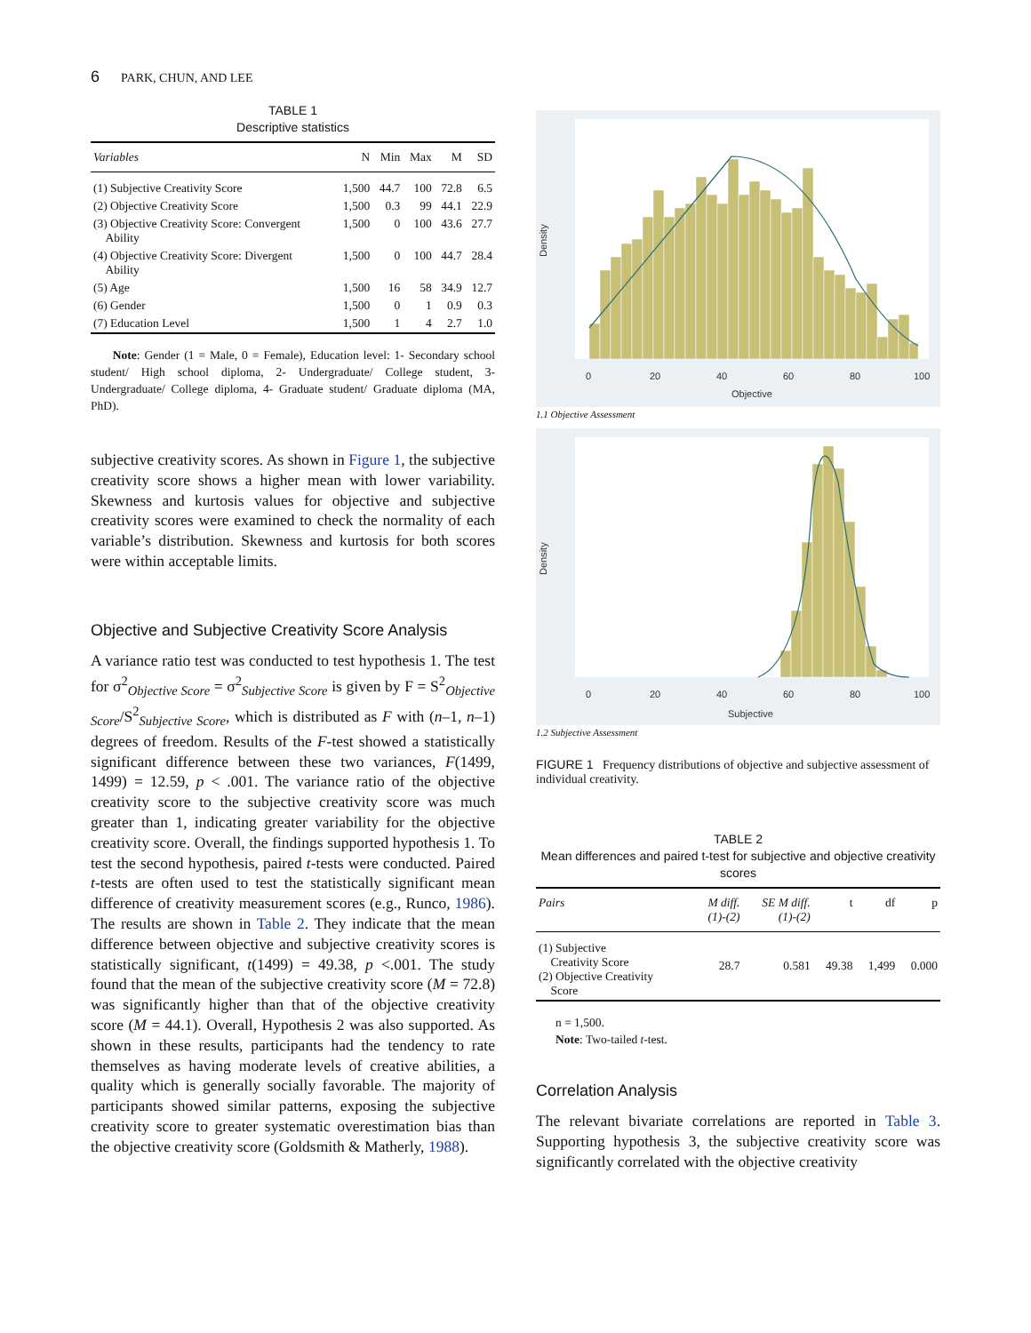6 PARK, CHUN, AND LEE
TABLE 1
Descriptive statistics
| Variables | N | Min | Max | M | SD |
| --- | --- | --- | --- | --- | --- |
| (1) Subjective Creativity Score | 1,500 | 44.7 | 100 | 72.8 | 6.5 |
| (2) Objective Creativity Score | 1,500 | 0.3 | 99 | 44.1 | 22.9 |
| (3) Objective Creativity Score: Convergent Ability | 1,500 | 0 | 100 | 43.6 | 27.7 |
| (4) Objective Creativity Score: Divergent Ability | 1,500 | 0 | 100 | 44.7 | 28.4 |
| (5) Age | 1,500 | 16 | 58 | 34.9 | 12.7 |
| (6) Gender | 1,500 | 0 | 1 | 0.9 | 0.3 |
| (7) Education Level | 1,500 | 1 | 4 | 2.7 | 1.0 |
Note: Gender (1 = Male, 0 = Female), Education level: 1- Secondary school student/ High school diploma, 2- Undergraduate/ College student, 3- Undergraduate/ College diploma, 4- Graduate student/ Graduate diploma (MA, PhD).
subjective creativity scores. As shown in Figure 1, the subjective creativity score shows a higher mean with lower variability. Skewness and kurtosis values for objective and subjective creativity scores were examined to check the normality of each variable’s distribution. Skewness and kurtosis for both scores were within acceptable limits.
Objective and Subjective Creativity Score Analysis
A variance ratio test was conducted to test hypothesis 1. The test for σ<sup>2</sup><sub>Objective Score</sub> = σ<sup>2</sup><sub>Subjective Score</sub> is given by F = S<sup>2</sup><sub>Objective Score</sub>/S<sup>2</sup><sub>Subjective Score</sub>, which is distributed as F with (n–1, n–1) degrees of freedom. Results of the F-test showed a statistically significant difference between these two variances, F(1499, 1499) = 12.59, p < .001. The variance ratio of the objective creativity score to the subjective creativity score was much greater than 1, indicating greater variability for the objective creativity score. Overall, the findings supported hypothesis 1. To test the second hypothesis, paired t-tests were conducted. Paired t-tests are often used to test the statistically significant mean difference of creativity measurement scores (e.g., Runco, 1986). The results are shown in Table 2. They indicate that the mean difference between objective and subjective creativity scores is statistically significant, t(1499) = 49.38, p <.001. The study found that the mean of the subjective creativity score (M = 72.8) was significantly higher than that of the objective creativity score (M = 44.1). Overall, Hypothesis 2 was also supported. As shown in these results, participants had the tendency to rate themselves as having moderate levels of creative abilities, a quality which is generally socially favorable. The majority of participants showed similar patterns, exposing the subjective creativity score to greater systematic overestimation bias than the objective creativity score (Goldsmith & Matherly, 1988).
0
20
40
60
80
100
Objective
Density
1.1 Objective Assessment
0
20
40
60
80
100
Subjective
Density
1.2 Subjective Assessment
FIGURE 1 Frequency distributions of objective and subjective assessment of individual creativity.
TABLE 2
Mean differences and paired t-test for subjective and objective creativity scores
| Pairs | M diff. (1)-(2) | SE M diff. (1)-(2) | t | df | p |
| --- | --- | --- | --- | --- | --- |
| (1) Subjective Creativity Score (2) Objective Creativity Score | 28.7 | 0.581 | 49.38 | 1,499 | 0.000 |
n = 1,500.
Note: Two-tailed t-test.
Correlation Analysis
The relevant bivariate correlations are reported in Table 3. Supporting hypothesis 3, the subjective creativity score was significantly correlated with the objective creativity